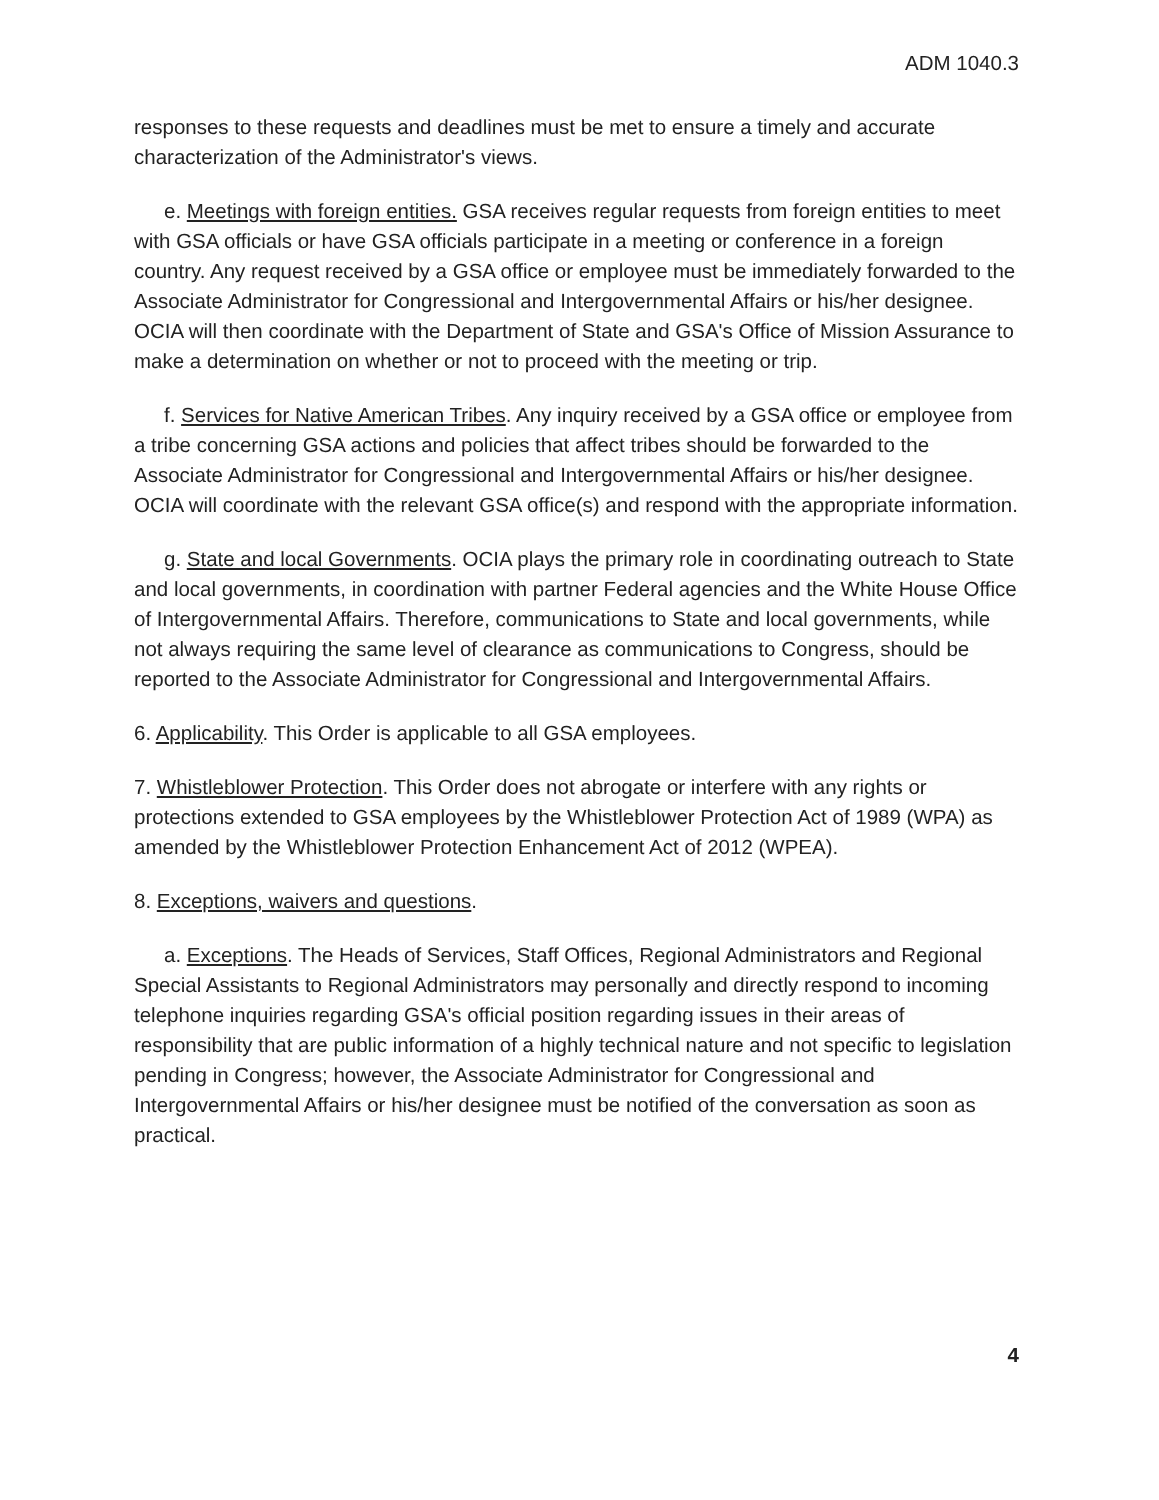ADM 1040.3
responses to these requests and deadlines must be met to ensure a timely and accurate characterization of the Administrator's views.
e. Meetings with foreign entities. GSA receives regular requests from foreign entities to meet with GSA officials or have GSA officials participate in a meeting or conference in a foreign country. Any request received by a GSA office or employee must be immediately forwarded to the Associate Administrator for Congressional and Intergovernmental Affairs or his/her designee. OCIA will then coordinate with the Department of State and GSA's Office of Mission Assurance to make a determination on whether or not to proceed with the meeting or trip.
f. Services for Native American Tribes. Any inquiry received by a GSA office or employee from a tribe concerning GSA actions and policies that affect tribes should be forwarded to the Associate Administrator for Congressional and Intergovernmental Affairs or his/her designee. OCIA will coordinate with the relevant GSA office(s) and respond with the appropriate information.
g. State and local Governments. OCIA plays the primary role in coordinating outreach to State and local governments, in coordination with partner Federal agencies and the White House Office of Intergovernmental Affairs. Therefore, communications to State and local governments, while not always requiring the same level of clearance as communications to Congress, should be reported to the Associate Administrator for Congressional and Intergovernmental Affairs.
6. Applicability. This Order is applicable to all GSA employees.
7. Whistleblower Protection. This Order does not abrogate or interfere with any rights or protections extended to GSA employees by the Whistleblower Protection Act of 1989 (WPA) as amended by the Whistleblower Protection Enhancement Act of 2012 (WPEA).
8. Exceptions, waivers and questions.
a. Exceptions. The Heads of Services, Staff Offices, Regional Administrators and Regional Special Assistants to Regional Administrators may personally and directly respond to incoming telephone inquiries regarding GSA's official position regarding issues in their areas of responsibility that are public information of a highly technical nature and not specific to legislation pending in Congress; however, the Associate Administrator for Congressional and Intergovernmental Affairs or his/her designee must be notified of the conversation as soon as practical.
4